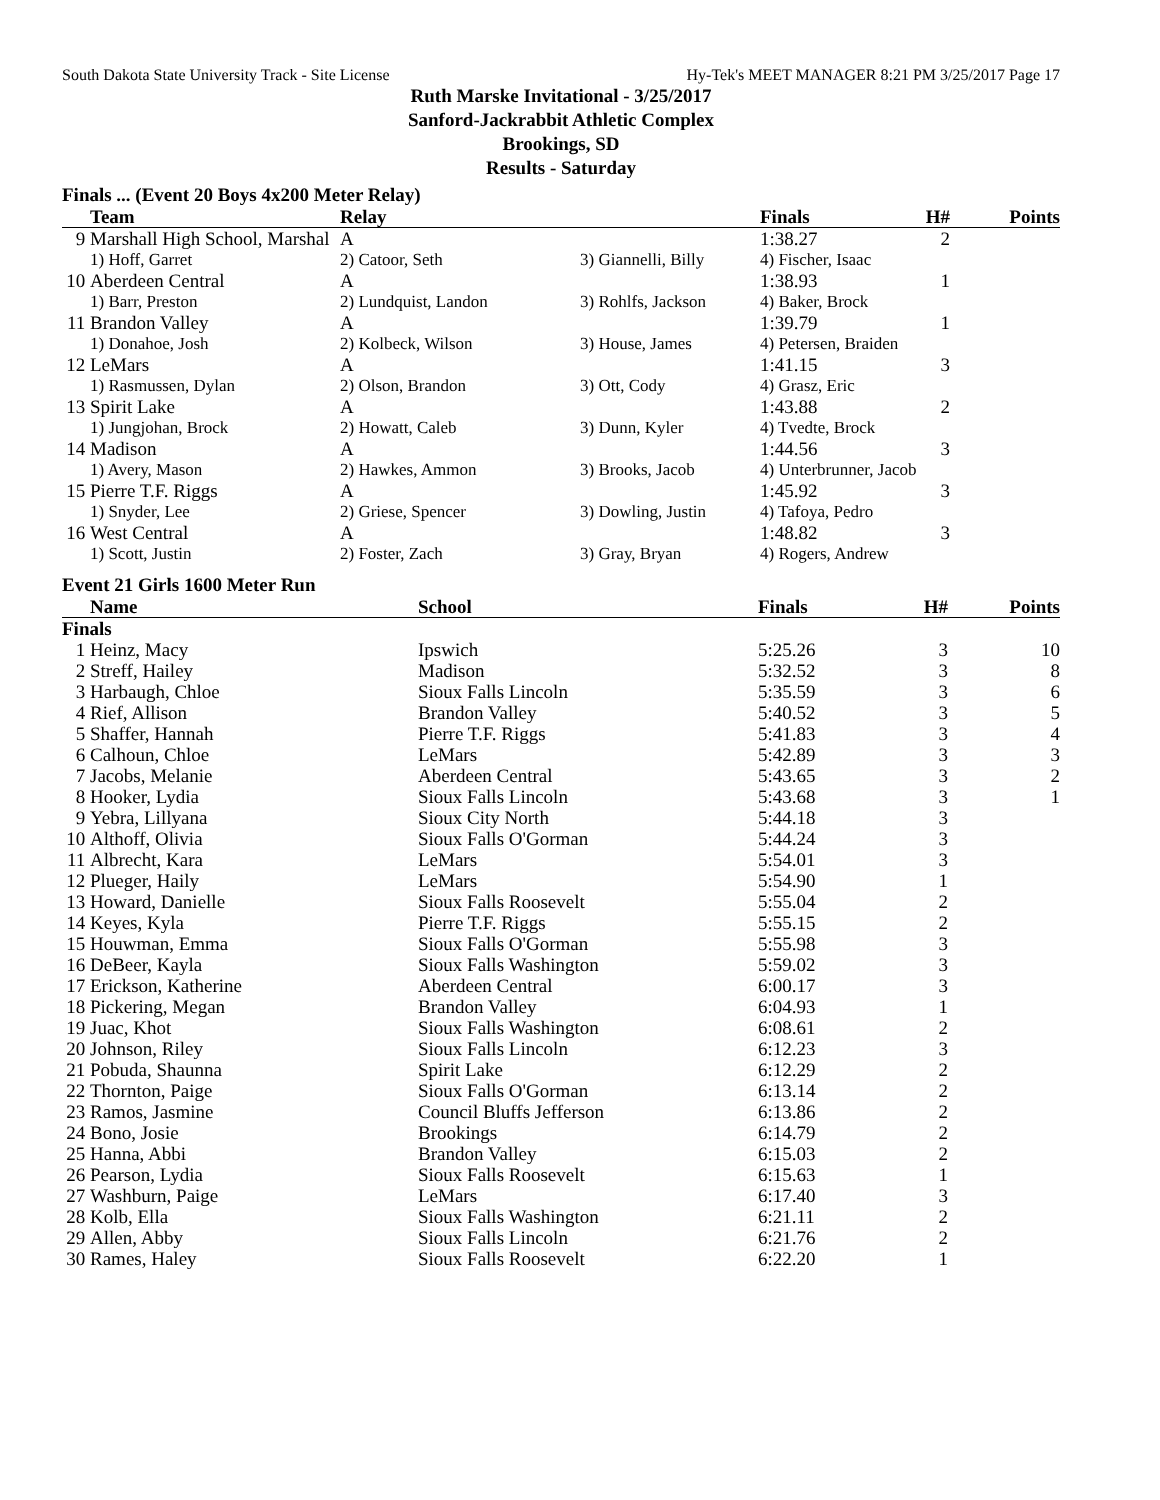South Dakota State University Track - Site License Hy-Tek's MEET MANAGER 8:21 PM 3/25/2017 Page 17
Ruth Marske Invitational - 3/25/2017
Sanford-Jackrabbit Athletic Complex
Brookings, SD
Results - Saturday
Finals ... (Event 20 Boys 4x200 Meter Relay)
| | Team | Relay | | Finals | H# | Points |
| --- | --- | --- | --- | --- | --- | --- |
| 9 | Marshall High School, Marshal | A | | 1:38.27 | 2 | |
| | 1) Hoff, Garret | 2) Catoor, Seth | 3) Giannelli, Billy | 4) Fischer, Isaac | | |
| 10 | Aberdeen Central | A | | 1:38.93 | 1 | |
| | 1) Barr, Preston | 2) Lundquist, Landon | 3) Rohlfs, Jackson | 4) Baker, Brock | | |
| 11 | Brandon Valley | A | | 1:39.79 | 1 | |
| | 1) Donahoe, Josh | 2) Kolbeck, Wilson | 3) House, James | 4) Petersen, Braiden | | |
| 12 | LeMars | A | | 1:41.15 | 3 | |
| | 1) Rasmussen, Dylan | 2) Olson, Brandon | 3) Ott, Cody | 4) Grasz, Eric | | |
| 13 | Spirit Lake | A | | 1:43.88 | 2 | |
| | 1) Jungjohan, Brock | 2) Howatt, Caleb | 3) Dunn, Kyler | 4) Tvedte, Brock | | |
| 14 | Madison | A | | 1:44.56 | 3 | |
| | 1) Avery, Mason | 2) Hawkes, Ammon | 3) Brooks, Jacob | 4) Unterbrunner, Jacob | | |
| 15 | Pierre T.F. Riggs | A | | 1:45.92 | 3 | |
| | 1) Snyder, Lee | 2) Griese, Spencer | 3) Dowling, Justin | 4) Tafoya, Pedro | | |
| 16 | West Central | A | | 1:48.82 | 3 | |
| | 1) Scott, Justin | 2) Foster, Zach | 3) Gray, Bryan | 4) Rogers, Andrew | | |
Event 21 Girls 1600 Meter Run
| | Name | School | Finals | H# | Points |
| --- | --- | --- | --- | --- | --- |
| Finals | | | | | |
| 1 | Heinz, Macy | Ipswich | 5:25.26 | 3 | 10 |
| 2 | Streff, Hailey | Madison | 5:32.52 | 3 | 8 |
| 3 | Harbaugh, Chloe | Sioux Falls Lincoln | 5:35.59 | 3 | 6 |
| 4 | Rief, Allison | Brandon Valley | 5:40.52 | 3 | 5 |
| 5 | Shaffer, Hannah | Pierre T.F. Riggs | 5:41.83 | 3 | 4 |
| 6 | Calhoun, Chloe | LeMars | 5:42.89 | 3 | 3 |
| 7 | Jacobs, Melanie | Aberdeen Central | 5:43.65 | 3 | 2 |
| 8 | Hooker, Lydia | Sioux Falls Lincoln | 5:43.68 | 3 | 1 |
| 9 | Yebra, Lillyana | Sioux City North | 5:44.18 | 3 | |
| 10 | Althoff, Olivia | Sioux Falls O'Gorman | 5:44.24 | 3 | |
| 11 | Albrecht, Kara | LeMars | 5:54.01 | 3 | |
| 12 | Plueger, Haily | LeMars | 5:54.90 | 1 | |
| 13 | Howard, Danielle | Sioux Falls Roosevelt | 5:55.04 | 2 | |
| 14 | Keyes, Kyla | Pierre T.F. Riggs | 5:55.15 | 2 | |
| 15 | Houwman, Emma | Sioux Falls O'Gorman | 5:55.98 | 3 | |
| 16 | DeBeer, Kayla | Sioux Falls Washington | 5:59.02 | 3 | |
| 17 | Erickson, Katherine | Aberdeen Central | 6:00.17 | 3 | |
| 18 | Pickering, Megan | Brandon Valley | 6:04.93 | 1 | |
| 19 | Juac, Khot | Sioux Falls Washington | 6:08.61 | 2 | |
| 20 | Johnson, Riley | Sioux Falls Lincoln | 6:12.23 | 3 | |
| 21 | Pobuda, Shaunna | Spirit Lake | 6:12.29 | 2 | |
| 22 | Thornton, Paige | Sioux Falls O'Gorman | 6:13.14 | 2 | |
| 23 | Ramos, Jasmine | Council Bluffs Jefferson | 6:13.86 | 2 | |
| 24 | Bono, Josie | Brookings | 6:14.79 | 2 | |
| 25 | Hanna, Abbi | Brandon Valley | 6:15.03 | 2 | |
| 26 | Pearson, Lydia | Sioux Falls Roosevelt | 6:15.63 | 1 | |
| 27 | Washburn, Paige | LeMars | 6:17.40 | 3 | |
| 28 | Kolb, Ella | Sioux Falls Washington | 6:21.11 | 2 | |
| 29 | Allen, Abby | Sioux Falls Lincoln | 6:21.76 | 2 | |
| 30 | Rames, Haley | Sioux Falls Roosevelt | 6:22.20 | 1 | |